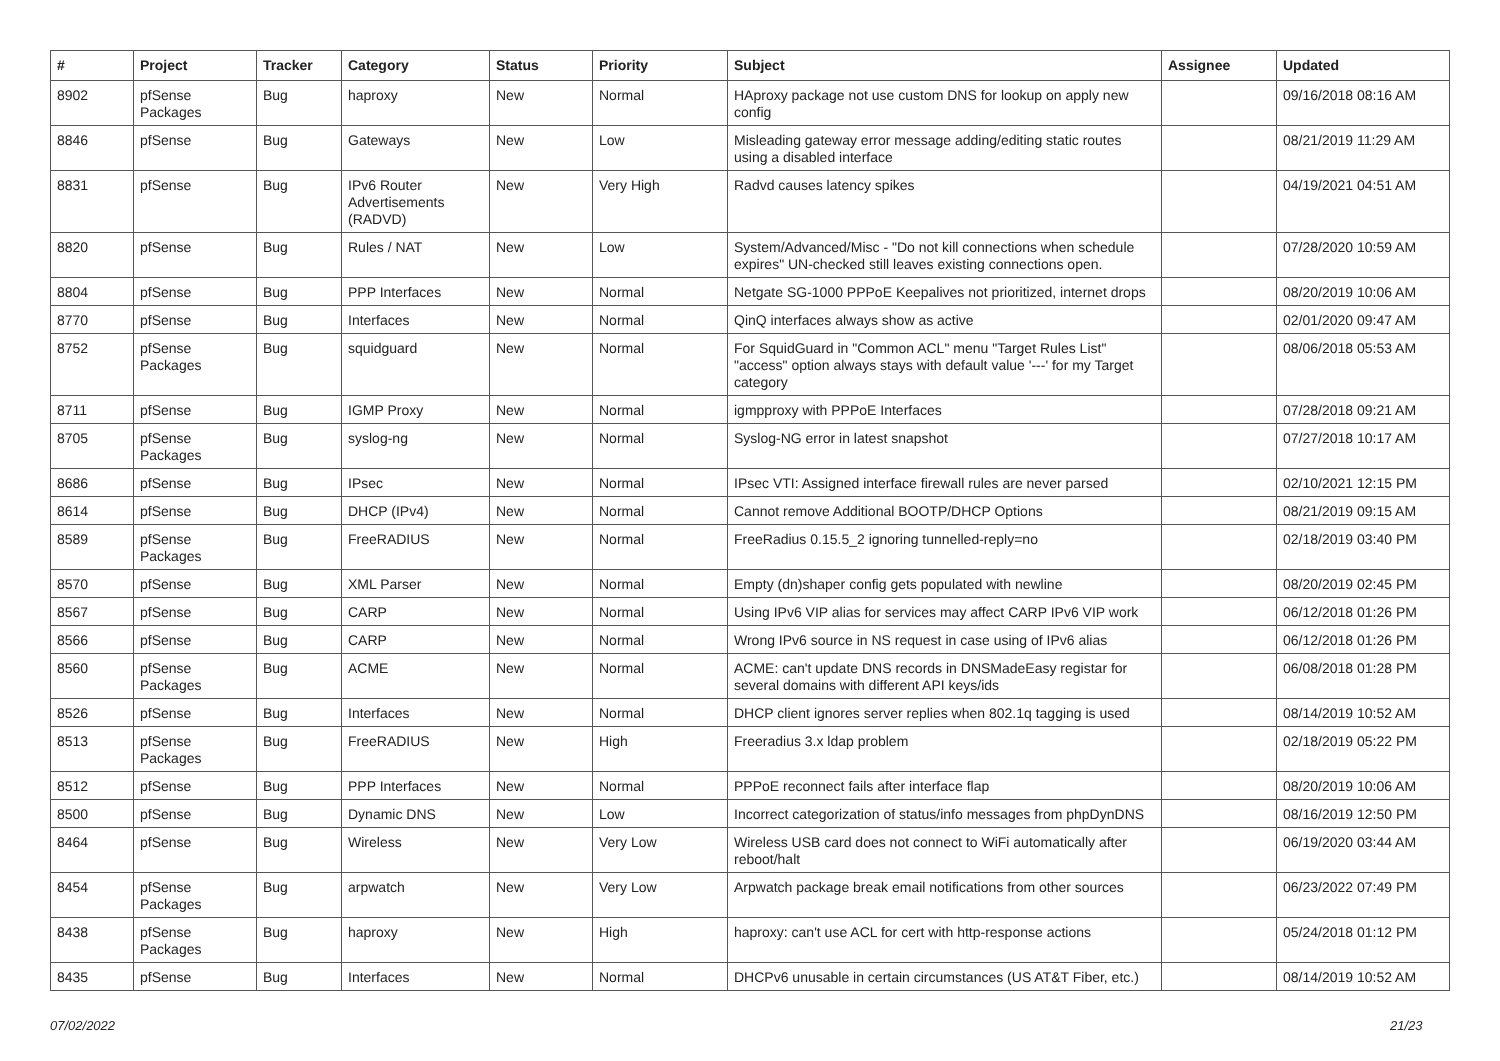| # | Project | Tracker | Category | Status | Priority | Subject | Assignee | Updated |
| --- | --- | --- | --- | --- | --- | --- | --- | --- |
| 8902 | pfSense Packages | Bug | haproxy | New | Normal | HAproxy package not use custom DNS for lookup on apply new config | | 09/16/2018 08:16 AM |
| 8846 | pfSense | Bug | Gateways | New | Low | Misleading gateway error message adding/editing static routes using a disabled interface | | 08/21/2019 11:29 AM |
| 8831 | pfSense | Bug | IPv6 Router Advertisements (RADVD) | New | Very High | Radvd causes latency spikes | | 04/19/2021 04:51 AM |
| 8820 | pfSense | Bug | Rules / NAT | New | Low | System/Advanced/Misc - "Do not kill connections when schedule expires" UN-checked still leaves existing connections open. | | 07/28/2020 10:59 AM |
| 8804 | pfSense | Bug | PPP Interfaces | New | Normal | Netgate SG-1000 PPPoE Keepalives not prioritized, internet drops | | 08/20/2019 10:06 AM |
| 8770 | pfSense | Bug | Interfaces | New | Normal | QinQ interfaces always show as active | | 02/01/2020 09:47 AM |
| 8752 | pfSense Packages | Bug | squidguard | New | Normal | For SquidGuard in "Common ACL" menu "Target Rules List" "access" option always stays with default value '---' for my Target category | | 08/06/2018 05:53 AM |
| 8711 | pfSense | Bug | IGMP Proxy | New | Normal | igmpproxy with PPPoE Interfaces | | 07/28/2018 09:21 AM |
| 8705 | pfSense Packages | Bug | syslog-ng | New | Normal | Syslog-NG error in latest snapshot | | 07/27/2018 10:17 AM |
| 8686 | pfSense | Bug | IPsec | New | Normal | IPsec VTI: Assigned interface firewall rules are never parsed | | 02/10/2021 12:15 PM |
| 8614 | pfSense | Bug | DHCP (IPv4) | New | Normal | Cannot remove Additional BOOTP/DHCP Options | | 08/21/2019 09:15 AM |
| 8589 | pfSense Packages | Bug | FreeRADIUS | New | Normal | FreeRadius 0.15.5_2 ignoring tunnelled-reply=no | | 02/18/2019 03:40 PM |
| 8570 | pfSense | Bug | XML Parser | New | Normal | Empty (dn)shaper config gets populated with newline | | 08/20/2019 02:45 PM |
| 8567 | pfSense | Bug | CARP | New | Normal | Using IPv6 VIP alias for services may affect CARP IPv6 VIP work | | 06/12/2018 01:26 PM |
| 8566 | pfSense | Bug | CARP | New | Normal | Wrong IPv6 source in NS request in case using of IPv6 alias | | 06/12/2018 01:26 PM |
| 8560 | pfSense Packages | Bug | ACME | New | Normal | ACME: can't update DNS records in DNSMadeEasy registar for several domains with different API keys/ids | | 06/08/2018 01:28 PM |
| 8526 | pfSense | Bug | Interfaces | New | Normal | DHCP client ignores server replies when 802.1q tagging is used | | 08/14/2019 10:52 AM |
| 8513 | pfSense Packages | Bug | FreeRADIUS | New | High | Freeradius 3.x ldap problem | | 02/18/2019 05:22 PM |
| 8512 | pfSense | Bug | PPP Interfaces | New | Normal | PPPoE reconnect fails after interface flap | | 08/20/2019 10:06 AM |
| 8500 | pfSense | Bug | Dynamic DNS | New | Low | Incorrect categorization of status/info messages from phpDynDNS | | 08/16/2019 12:50 PM |
| 8464 | pfSense | Bug | Wireless | New | Very Low | Wireless USB card does not connect to WiFi automatically after reboot/halt | | 06/19/2020 03:44 AM |
| 8454 | pfSense Packages | Bug | arpwatch | New | Very Low | Arpwatch package break email notifications from other sources | | 06/23/2022 07:49 PM |
| 8438 | pfSense Packages | Bug | haproxy | New | High | haproxy: can't use ACL for cert with http-response actions | | 05/24/2018 01:12 PM |
| 8435 | pfSense | Bug | Interfaces | New | Normal | DHCPv6 unusable in certain circumstances (US AT&T Fiber, etc.) | | 08/14/2019 10:52 AM |
07/02/2022 21/23